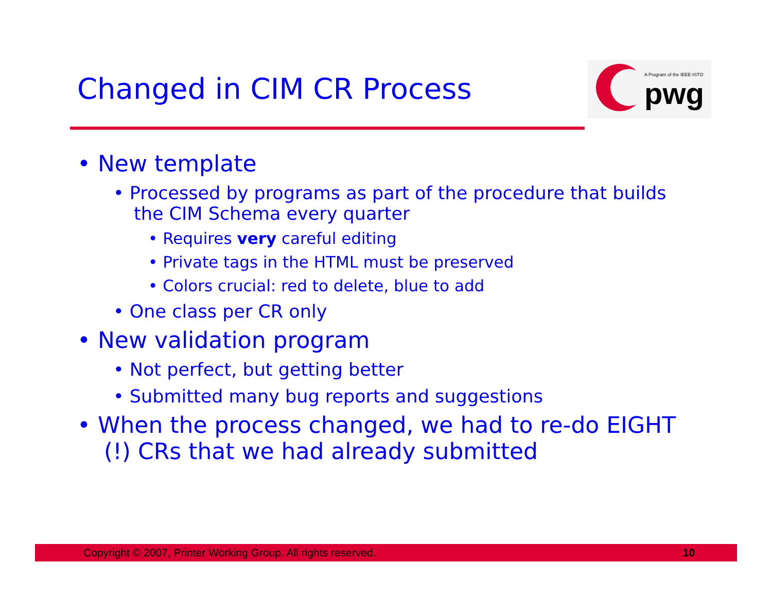Changed in CIM CR Process
A Program of the IEEE-ISTO
pwg
• New template
• Processed by programs as part of the procedure that builds the CIM Schema every quarter
• Requires very careful editing
• Private tags in the HTML must be preserved
• Colors crucial: red to delete, blue to add
• One class per CR only
• New validation program
• Not perfect, but getting better
• Submitted many bug reports and suggestions
• When the process changed, we had to re-do EIGHT (!) CRs that we had already submitted
Copyright © 2007, Printer Working Group. All rights reserved. 10